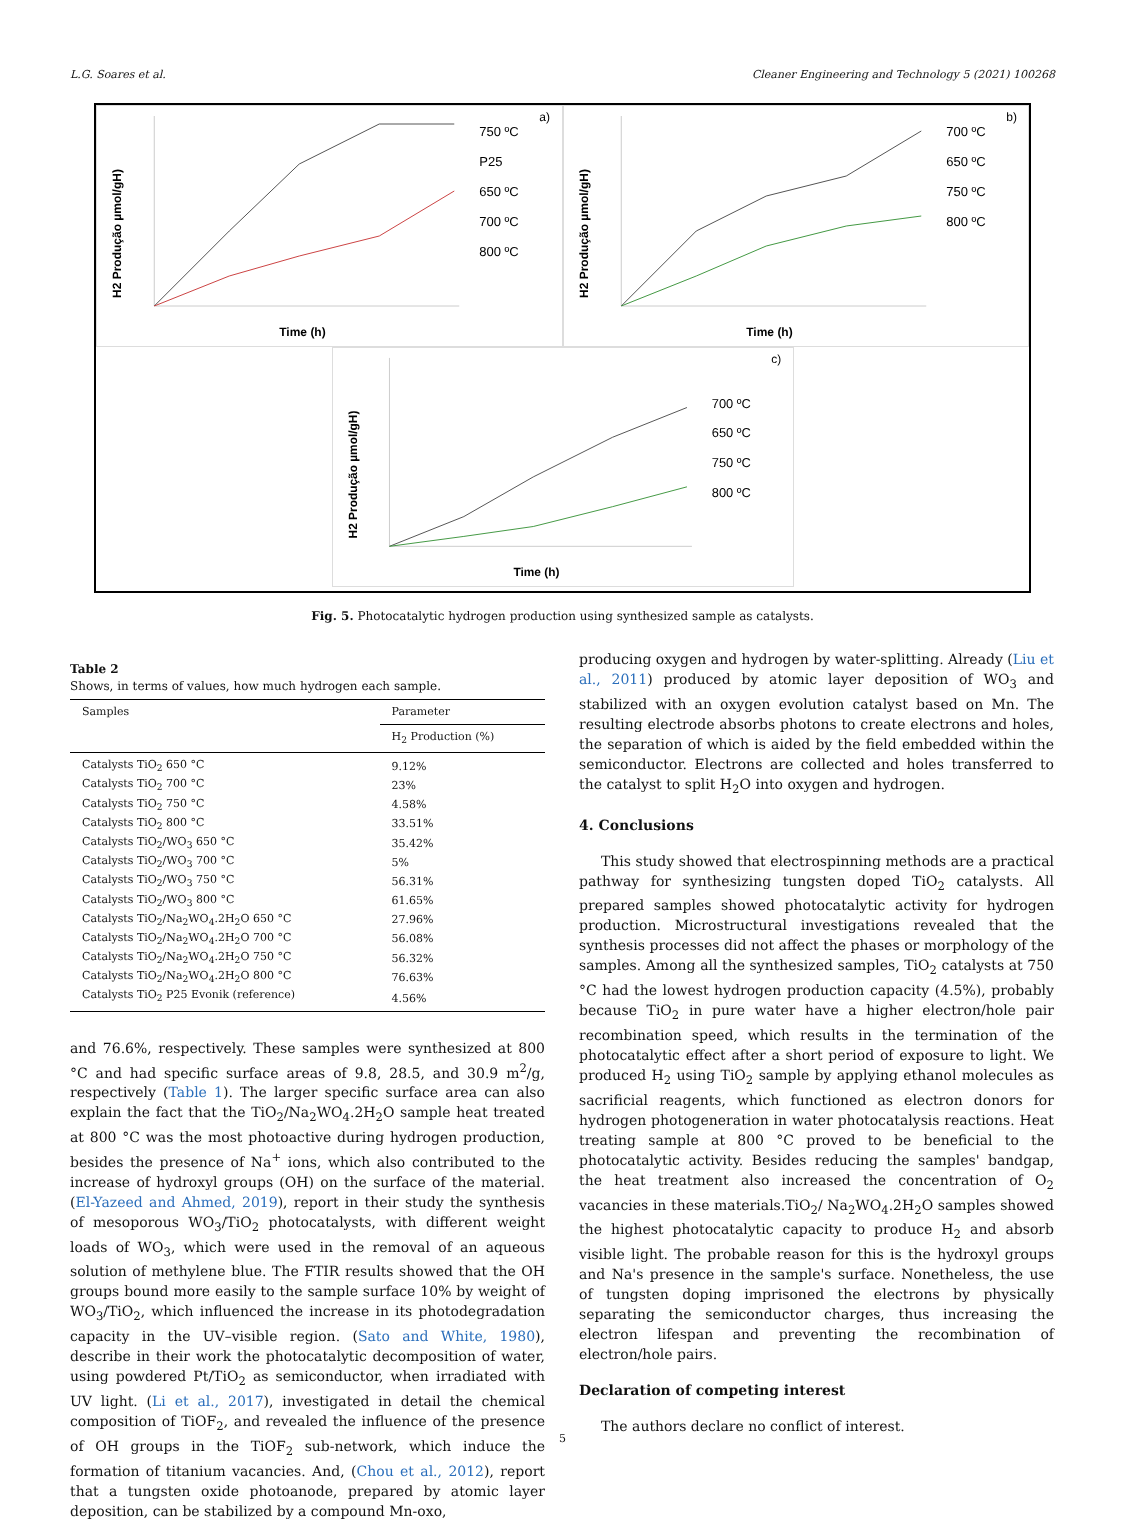L.G. Soares et al. Cleaner Engineering and Technology 5 (2021) 100268
H2 Produção µmol/gH)
Time (h)
750 ºC
P25
650 ºC
700 ºC
800 ºC
a)
H2 Produção µmol/gH)
Time (h)
700 ºC
650 ºC
750 ºC
800 ºC
b)
H2 Produção µmol/gH)
Time (h)
700 ºC
650 ºC
750 ºC
800 ºC
c)
Fig. 5. Photocatalytic hydrogen production using synthesized sample as catalysts.
Table 2
Shows, in terms of values, how much hydrogen each sample.
| Samples | Parameter |
| --- | --- |
| | H<sub>2</sub> Production (%) |
| Catalysts TiO<sub>2</sub> 650 °C | 9.12% |
| Catalysts TiO<sub>2</sub> 700 °C | 23% |
| Catalysts TiO<sub>2</sub> 750 °C | 4.58% |
| Catalysts TiO<sub>2</sub> 800 °C | 33.51% |
| Catalysts TiO<sub>2</sub>/WO<sub>3</sub> 650 °C | 35.42% |
| Catalysts TiO<sub>2</sub>/WO<sub>3</sub> 700 °C | 5% |
| Catalysts TiO<sub>2</sub>/WO<sub>3</sub> 750 °C | 56.31% |
| Catalysts TiO<sub>2</sub>/WO<sub>3</sub> 800 °C | 61.65% |
| Catalysts TiO<sub>2</sub>/Na<sub>2</sub>WO<sub>4</sub>.2H<sub>2</sub>O 650 °C | 27.96% |
| Catalysts TiO<sub>2</sub>/Na<sub>2</sub>WO<sub>4</sub>.2H<sub>2</sub>O 700 °C | 56.08% |
| Catalysts TiO<sub>2</sub>/Na<sub>2</sub>WO<sub>4</sub>.2H<sub>2</sub>O 750 °C | 56.32% |
| Catalysts TiO<sub>2</sub>/Na<sub>2</sub>WO<sub>4</sub>.2H<sub>2</sub>O 800 °C | 76.63% |
| Catalysts TiO<sub>2</sub> P25 Evonik (reference) | 4.56% |
and 76.6%, respectively. These samples were synthesized at 800 °C and had specific surface areas of 9.8, 28.5, and 30.9 m<sup>2</sup>/g, respectively (Table 1). The larger specific surface area can also explain the fact that the TiO<sub>2</sub>/Na<sub>2</sub>WO<sub>4</sub>.2H<sub>2</sub>O sample heat treated at 800 °C was the most photoactive during hydrogen production, besides the presence of Na<sup>+</sup> ions, which also contributed to the increase of hydroxyl groups (OH) on the surface of the material. (El-Yazeed and Ahmed, 2019), report in their study the synthesis of mesoporous WO<sub>3</sub>/TiO<sub>2</sub> photocatalysts, with different weight loads of WO<sub>3</sub>, which were used in the removal of an aqueous solution of methylene blue. The FTIR results showed that the OH groups bound more easily to the sample surface 10% by weight of WO<sub>3</sub>/TiO<sub>2</sub>, which influenced the increase in its photodegradation capacity in the UV–visible region. (Sato and White, 1980), describe in their work the photocatalytic decomposition of water, using powdered Pt/TiO<sub>2</sub> as semiconductor, when irradiated with UV light. (Li et al., 2017), investigated in detail the chemical composition of TiOF<sub>2</sub>, and revealed the influence of the presence of OH groups in the TiOF<sub>2</sub> sub-network, which induce the formation of titanium vacancies. And, (Chou et al., 2012), report that a tungsten oxide photoanode, prepared by atomic layer deposition, can be stabilized by a compound Mn-oxo,
producing oxygen and hydrogen by water-splitting. Already (Liu et al., 2011) produced by atomic layer deposition of WO<sub>3</sub> and stabilized with an oxygen evolution catalyst based on Mn. The resulting electrode absorbs photons to create electrons and holes, the separation of which is aided by the field embedded within the semiconductor. Electrons are collected and holes transferred to the catalyst to split H<sub>2</sub>O into oxygen and hydrogen.
4. Conclusions
This study showed that electrospinning methods are a practical pathway for synthesizing tungsten doped TiO<sub>2</sub> catalysts. All prepared samples showed photocatalytic activity for hydrogen production. Microstructural investigations revealed that the synthesis processes did not affect the phases or morphology of the samples. Among all the synthesized samples, TiO<sub>2</sub> catalysts at 750 °C had the lowest hydrogen production capacity (4.5%), probably because TiO<sub>2</sub> in pure water have a higher electron/hole pair recombination speed, which results in the termination of the photocatalytic effect after a short period of exposure to light. We produced H<sub>2</sub> using TiO<sub>2</sub> sample by applying ethanol molecules as sacrificial reagents, which functioned as electron donors for hydrogen photogeneration in water photocatalysis reactions. Heat treating sample at 800 °C proved to be beneficial to the photocatalytic activity. Besides reducing the samples' bandgap, the heat treatment also increased the concentration of O<sub>2</sub> vacancies in these materials.TiO<sub>2</sub>/ Na<sub>2</sub>WO<sub>4</sub>.2H<sub>2</sub>O samples showed the highest photocatalytic capacity to produce H<sub>2</sub> and absorb visible light. The probable reason for this is the hydroxyl groups and Na's presence in the sample's surface. Nonetheless, the use of tungsten doping imprisoned the electrons by physically separating the semiconductor charges, thus increasing the electron lifespan and preventing the recombination of electron/hole pairs.
Declaration of competing interest
The authors declare no conflict of interest.
5